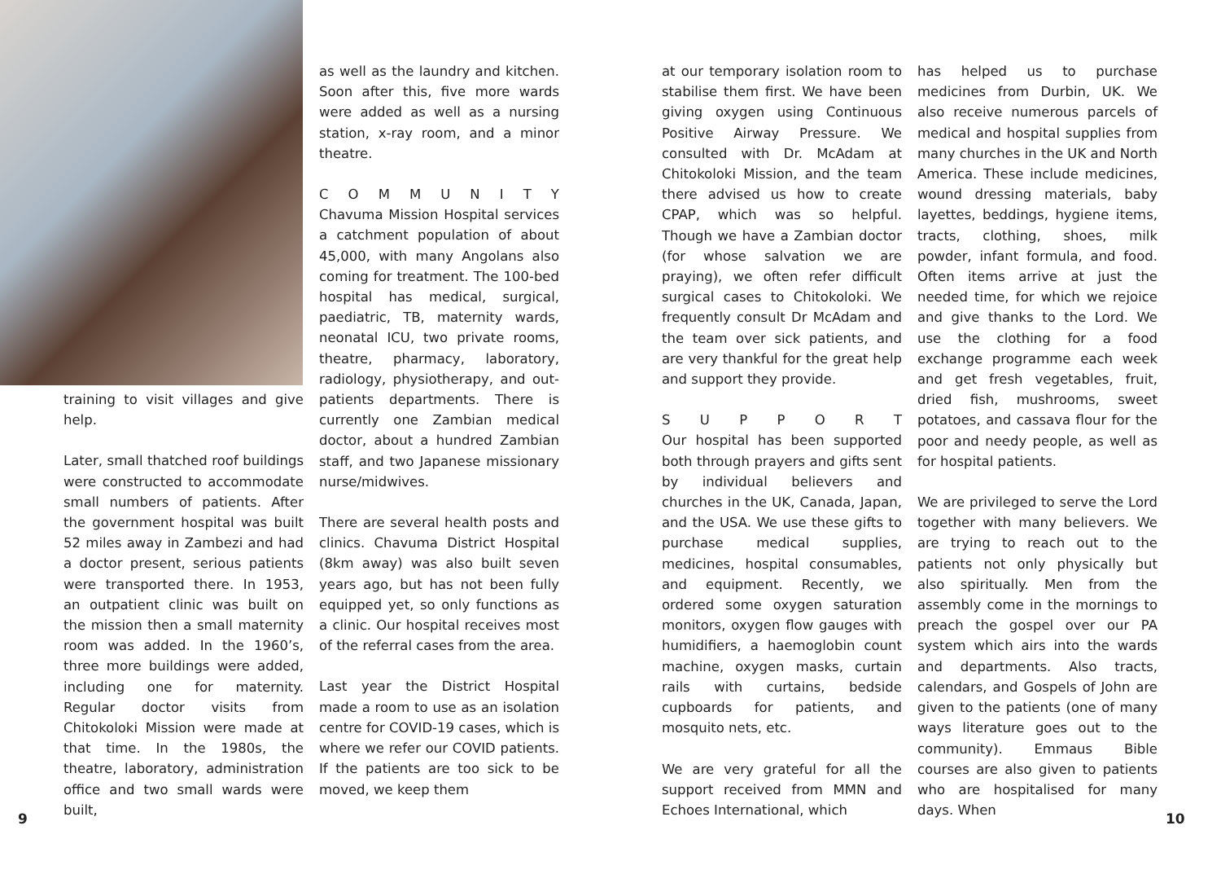training to visit villages and give help.
Later, small thatched roof buildings were constructed to accommodate small numbers of patients. After the government hospital was built 52 miles away in Zambezi and had a doctor present, serious patients were transported there. In 1953, an outpatient clinic was built on the mission then a small maternity room was added. In the 1960’s, three more buildings were added, including one for maternity. Regular doctor visits from Chitokoloki Mission were made at that time. In the 1980s, the theatre, laboratory, administration office and two small wards were built,
as well as the laundry and kitchen. Soon after this, five more wards were added as well as a nursing station, x-ray room, and a minor theatre.
COMMUNITY
Chavuma Mission Hospital services a catchment population of about 45,000, with many Angolans also coming for treatment. The 100-bed hospital has medical, surgical, paediatric, TB, maternity wards, neonatal ICU, two private rooms, theatre, pharmacy, laboratory, radiology, physiotherapy, and out-patients departments. There is currently one Zambian medical doctor, about a hundred Zambian staff, and two Japanese missionary nurse/midwives.
There are several health posts and clinics. Chavuma District Hospital (8km away) was also built seven years ago, but has not been fully equipped yet, so only functions as a clinic. Our hospital receives most of the referral cases from the area.
Last year the District Hospital made a room to use as an isolation centre for COVID-19 cases, which is where we refer our COVID patients. If the patients are too sick to be moved, we keep them
9
at our temporary isolation room to stabilise them first. We have been giving oxygen using Continuous Positive Airway Pressure. We consulted with Dr. McAdam at Chitokoloki Mission, and the team there advised us how to create CPAP, which was so helpful. Though we have a Zambian doctor (for whose salvation we are praying), we often refer difficult surgical cases to Chitokoloki. We frequently consult Dr McAdam and the team over sick patients, and are very thankful for the great help and support they provide.
SUPPORT
Our hospital has been supported both through prayers and gifts sent by individual believers and churches in the UK, Canada, Japan, and the USA. We use these gifts to purchase medical supplies, medicines, hospital consumables, and equipment. Recently, we ordered some oxygen saturation monitors, oxygen flow gauges with humidifiers, a haemoglobin count machine, oxygen masks, curtain rails with curtains, bedside cupboards for patients, and mosquito nets, etc.
We are very grateful for all the support received from MMN and Echoes International, which
has helped us to purchase medicines from Durbin, UK. We also receive numerous parcels of medical and hospital supplies from many churches in the UK and North America. These include medicines, wound dressing materials, baby layettes, beddings, hygiene items, tracts, clothing, shoes, milk powder, infant formula, and food. Often items arrive at just the needed time, for which we rejoice and give thanks to the Lord. We use the clothing for a food exchange programme each week and get fresh vegetables, fruit, dried fish, mushrooms, sweet potatoes, and cassava flour for the poor and needy people, as well as for hospital patients.
We are privileged to serve the Lord together with many believers. We are trying to reach out to the patients not only physically but also spiritually. Men from the assembly come in the mornings to preach the gospel over our PA system which airs into the wards and departments. Also tracts, calendars, and Gospels of John are given to the patients (one of many ways literature goes out to the community). Emmaus Bible courses are also given to patients who are hospitalised for many days. When
10